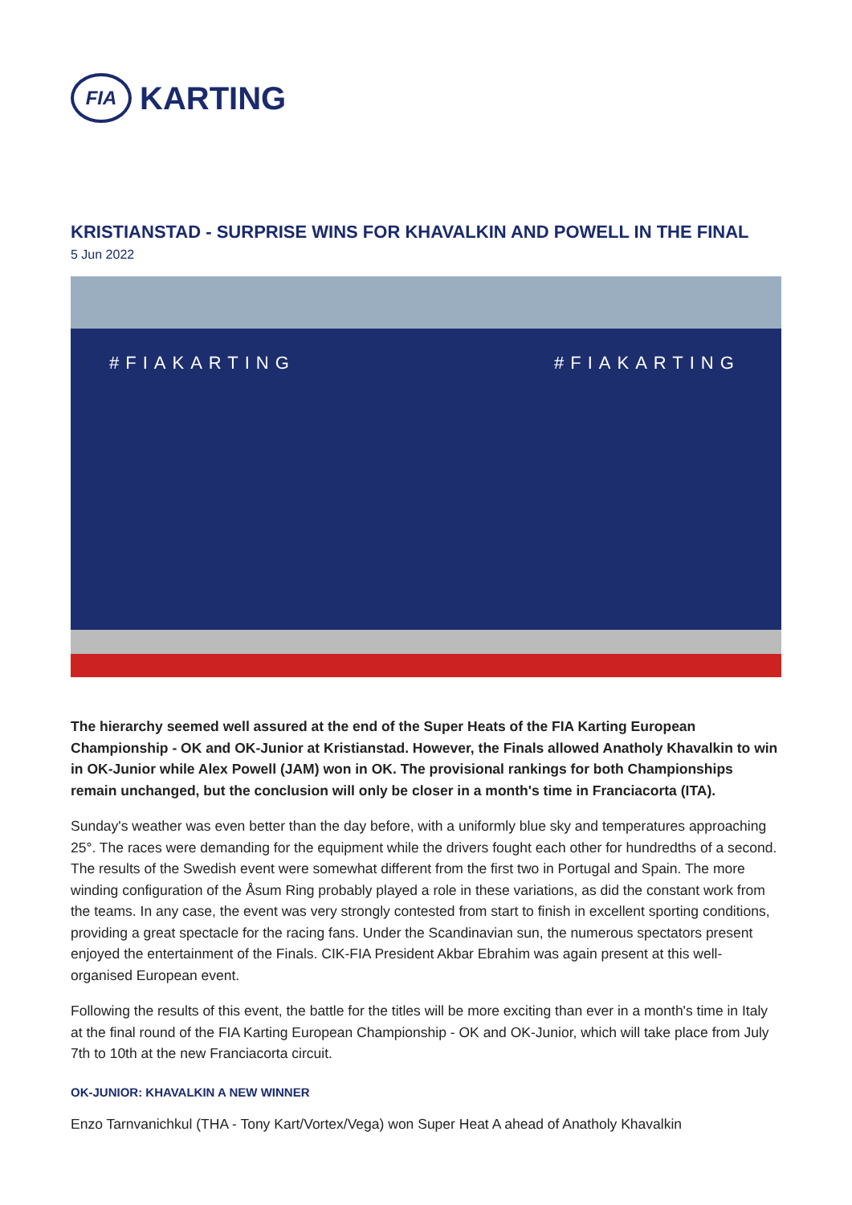FIA
KARTING
KRISTIANSTAD - SURPRISE WINS FOR KHAVALKIN AND POWELL IN THE FINAL
5 Jun 2022
#FIAKARTING #FIAKARTING
The hierarchy seemed well assured at the end of the Super Heats of the FIA Karting European Championship - OK and OK-Junior at Kristianstad. However, the Finals allowed Anatholy Khavalkin to win in OK-Junior while Alex Powell (JAM) won in OK. The provisional rankings for both Championships remain unchanged, but the conclusion will only be closer in a month's time in Franciacorta (ITA).
Sunday's weather was even better than the day before, with a uniformly blue sky and temperatures approaching 25°. The races were demanding for the equipment while the drivers fought each other for hundredths of a second. The results of the Swedish event were somewhat different from the first two in Portugal and Spain. The more winding configuration of the Åsum Ring probably played a role in these variations, as did the constant work from the teams. In any case, the event was very strongly contested from start to finish in excellent sporting conditions, providing a great spectacle for the racing fans. Under the Scandinavian sun, the numerous spectators present enjoyed the entertainment of the Finals. CIK-FIA President Akbar Ebrahim was again present at this well-organised European event.
Following the results of this event, the battle for the titles will be more exciting than ever in a month's time in Italy at the final round of the FIA Karting European Championship - OK and OK-Junior, which will take place from July 7th to 10th at the new Franciacorta circuit.
OK-JUNIOR: KHAVALKIN A NEW WINNER
Enzo Tarnvanichkul (THA - Tony Kart/Vortex/Vega) won Super Heat A ahead of Anatholy Khavalkin